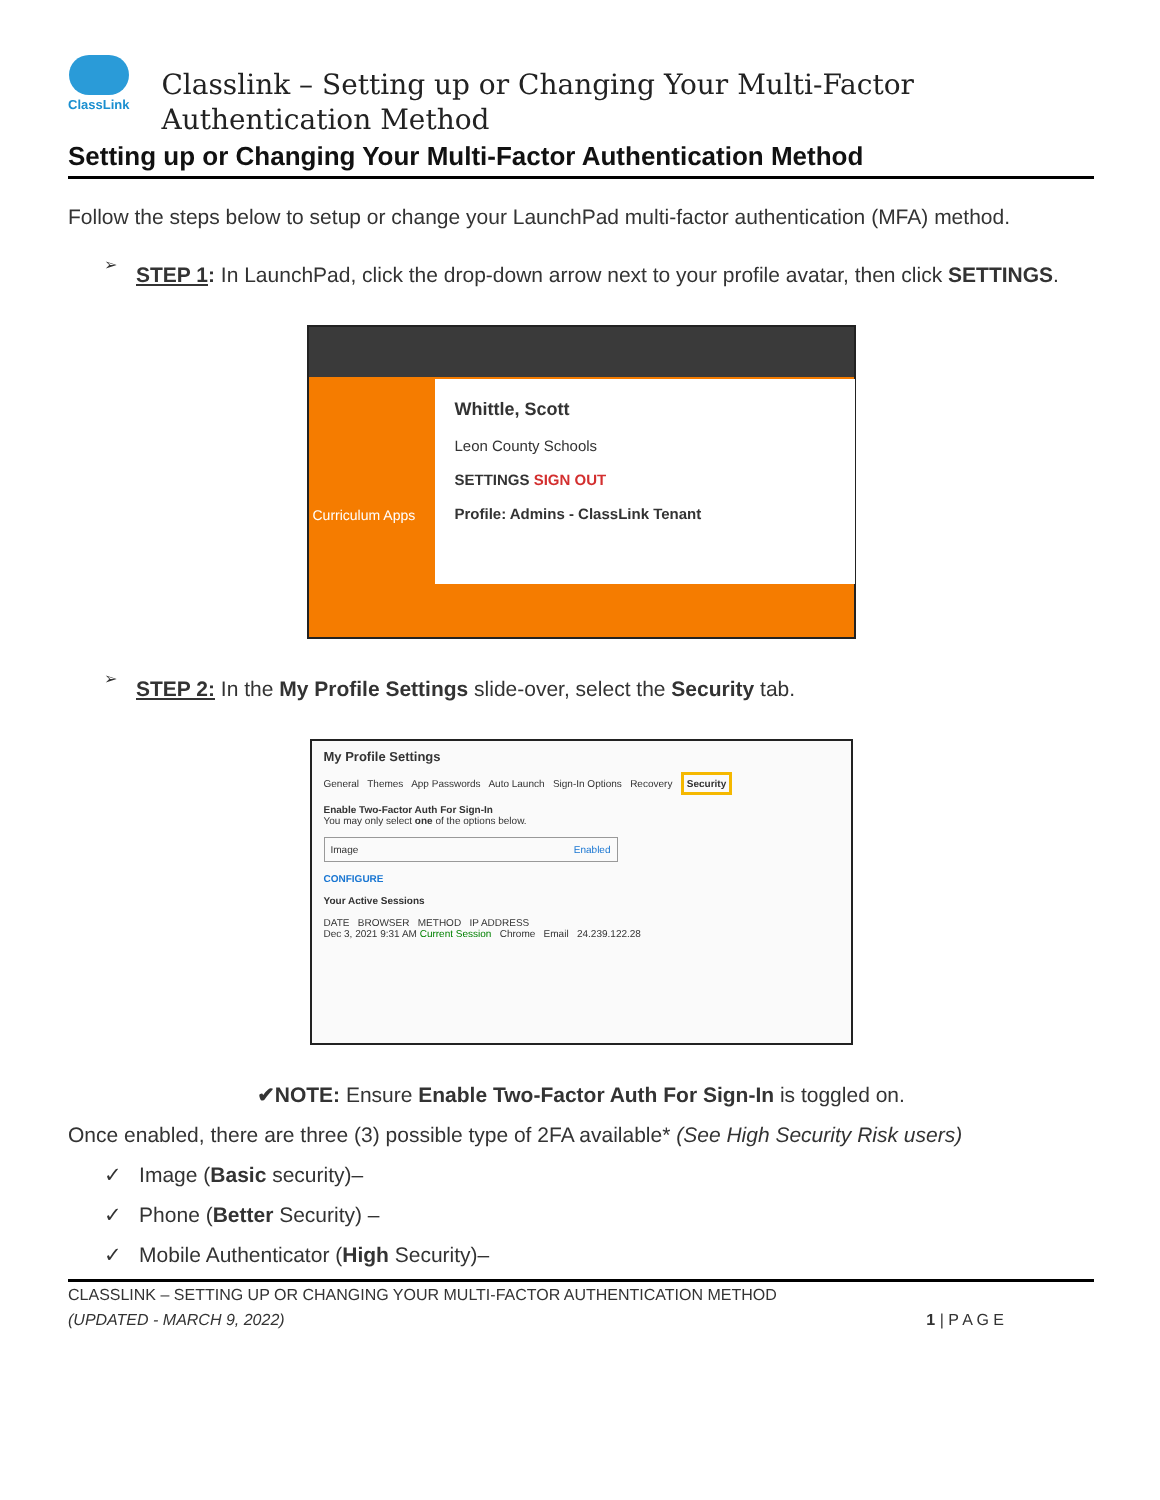ClassLink
Classlink – Setting up or Changing Your Multi-Factor Authentication Method
Setting up or Changing Your Multi-Factor Authentication Method
Follow the steps below to setup or change your LaunchPad multi-factor authentication (MFA) method.
➢
STEP 1: In LaunchPad, click the drop-down arrow next to your profile avatar, then click SETTINGS.
Curriculum Apps
Whittle, Scott
Leon County Schools
SETTINGS SIGN OUT
Profile: Admins - ClassLink Tenant
➢
STEP 2: In the My Profile Settings slide-over, select the Security tab.
My Profile Settings
General Themes App Passwords Auto Launch Sign-In Options Recovery Security
Enable Two-Factor Auth For Sign-In
You may only select one of the options below.
Image Enabled
CONFIGURE
Your Active Sessions
DATE BROWSER METHOD IP ADDRESS
Dec 3, 2021 9:31 AM Current Session Chrome Email 24.239.122.28
✔NOTE: Ensure Enable Two-Factor Auth For Sign-In is toggled on.
Once enabled, there are three (3) possible type of 2FA available* (See High Security Risk users)
✓ Image (Basic security)–
✓ Phone (Better Security) –
✓ Mobile Authenticator (High Security)–
CLASSLINK – SETTING UP OR CHANGING YOUR MULTI-FACTOR AUTHENTICATION METHOD
(UPDATED - MARCH 9, 2022) 1 | P A G E